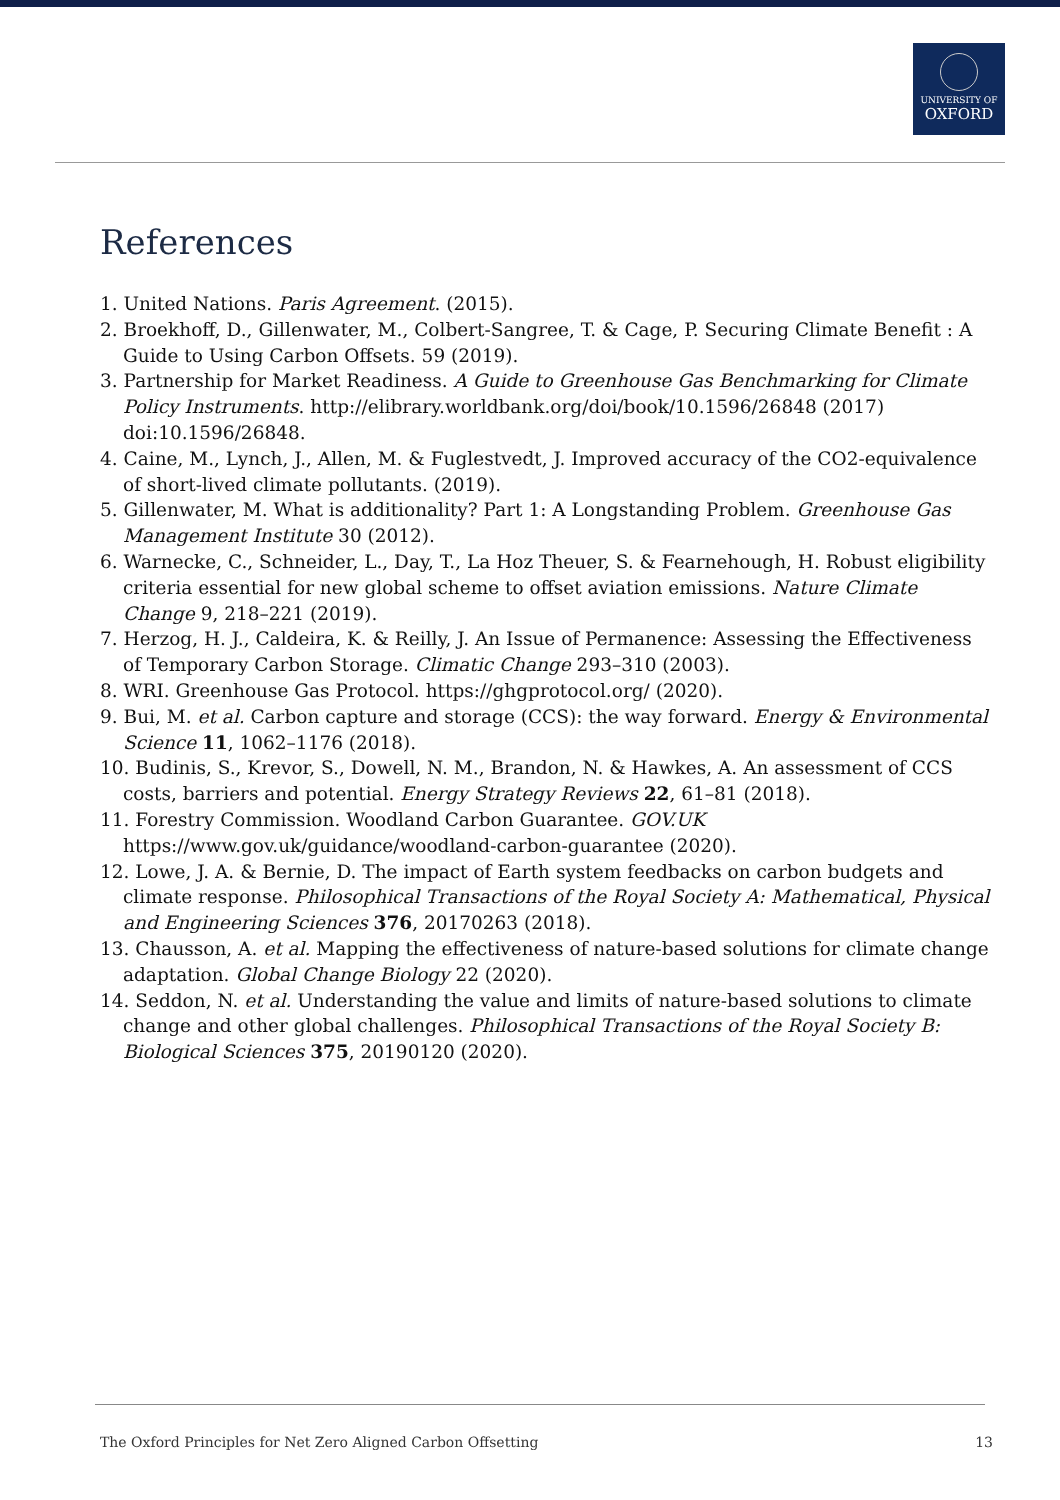UNIVERSITY OF
OXFORD
References
1. United Nations. Paris Agreement. (2015).
2. Broekhoff, D., Gillenwater, M., Colbert-Sangree, T. & Cage, P. Securing Climate Benefit : A Guide to Using Carbon Offsets. 59 (2019).
3. Partnership for Market Readiness. A Guide to Greenhouse Gas Benchmarking for Climate Policy Instruments. http://elibrary.worldbank.org/doi/book/10.1596/26848 (2017) doi:10.1596/26848.
4. Caine, M., Lynch, J., Allen, M. & Fuglestvedt, J. Improved accuracy of the CO2-equivalence of short-lived climate pollutants. (2019).
5. Gillenwater, M. What is additionality? Part 1: A Longstanding Problem. Greenhouse Gas Management Institute 30 (2012).
6. Warnecke, C., Schneider, L., Day, T., La Hoz Theuer, S. & Fearnehough, H. Robust eligibility criteria essential for new global scheme to offset aviation emissions. Nature Climate Change 9, 218–221 (2019).
7. Herzog, H. J., Caldeira, K. & Reilly, J. An Issue of Permanence: Assessing the Effectiveness of Temporary Carbon Storage. Climatic Change 293–310 (2003).
8. WRI. Greenhouse Gas Protocol. https://ghgprotocol.org/ (2020).
9. Bui, M. et al. Carbon capture and storage (CCS): the way forward. Energy & Environmental Science 11, 1062–1176 (2018).
10. Budinis, S., Krevor, S., Dowell, N. M., Brandon, N. & Hawkes, A. An assessment of CCS costs, barriers and potential. Energy Strategy Reviews 22, 61–81 (2018).
11. Forestry Commission. Woodland Carbon Guarantee. GOV.UK https://www.gov.uk/guidance/woodland-carbon-guarantee (2020).
12. Lowe, J. A. & Bernie, D. The impact of Earth system feedbacks on carbon budgets and climate response. Philosophical Transactions of the Royal Society A: Mathematical, Physical and Engineering Sciences 376, 20170263 (2018).
13. Chausson, A. et al. Mapping the effectiveness of nature-based solutions for climate change adaptation. Global Change Biology 22 (2020).
14. Seddon, N. et al. Understanding the value and limits of nature-based solutions to climate change and other global challenges. Philosophical Transactions of the Royal Society B: Biological Sciences 375, 20190120 (2020).
The Oxford Principles for Net Zero Aligned Carbon Offsetting 13